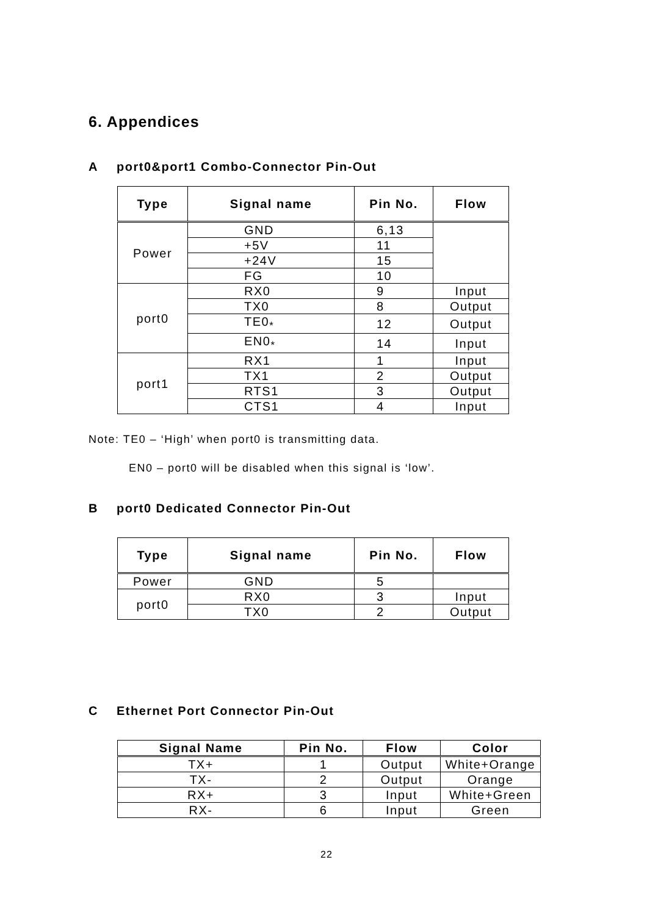6. Appendices
Aport0&port1 Combo-Connector Pin-Out
| Type | Signal name | Pin No. | Flow |
| --- | --- | --- | --- |
| Power | GND | 6,13 | |
| | +5V | 11 | |
| | +24V | 15 | |
| | FG | 10 | |
| port0 | RX0 | 9 | Input |
| | TX0 | 8 | Output |
| | TE0<sub>*</sub> | 12 | Output |
| | EN0<sub>*</sub> | 14 | Input |
| port1 | RX1 | 1 | Input |
| | TX1 | 2 | Output |
| | RTS1 | 3 | Output |
| | CTS1 | 4 | Input |
Note: TE0 – ‘High’ when port0 is transmitting data.
EN0 – port0 will be disabled when this signal is ‘low’.
Bport0 Dedicated Connector Pin-Out
| Type | Signal name | Pin No. | Flow |
| --- | --- | --- | --- |
| Power | GND | 5 | |
| port0 | RX0 | 3 | Input |
| | TX0 | 2 | Output |
C Ethernet Port Connector Pin-Out
| Signal Name | Pin No. | Flow | Color |
| --- | --- | --- | --- |
| TX+ | 1 | Output | White+Orange |
| TX- | 2 | Output | Orange |
| RX+ | 3 | Input | White+Green |
| RX- | 6 | Input | Green |
22